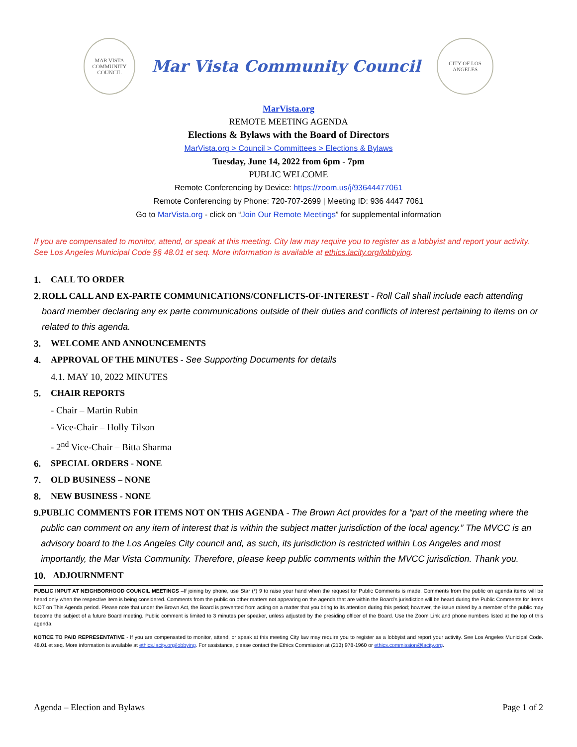MAR VISTA COMMUNITY COUNCIL
Mar Vista Community Council
CITY OF LOS ANGELES
MarVista.org
REMOTE MEETING AGENDA
Elections & Bylaws with the Board of Directors
MarVista.org > Council > Committees > Elections & Bylaws
Tuesday, June 14, 2022 from 6pm - 7pm
PUBLIC WELCOME
Remote Conferencing by Device: https://zoom.us/j/93644477061
Remote Conferencing by Phone: 720-707-2699 | Meeting ID: 936 4447 7061
Go to MarVista.org - click on “Join Our Remote Meetings” for supplemental information
If you are compensated to monitor, attend, or speak at this meeting. City law may require you to register as a lobbyist and report your activity. See Los Angeles Municipal Code §§ 48.01 et seq. More information is available at ethics.lacity.org/lobbying.
1. CALL TO ORDER
2. ROLL CALL AND EX-PARTE COMMUNICATIONS/CONFLICTS-OF-INTEREST - Roll Call shall include each attending board member declaring any ex parte communications outside of their duties and conflicts of interest pertaining to items on or related to this agenda.
3. WELCOME AND ANNOUNCEMENTS
4. APPROVAL OF THE MINUTES - See Supporting Documents for details
4.1. MAY 10, 2022 MINUTES
5. CHAIR REPORTS
- Chair – Martin Rubin
- Vice-Chair – Holly Tilson
- 2<sup>nd</sup> Vice-Chair – Bitta Sharma
6. SPECIAL ORDERS - NONE
7. OLD BUSINESS – NONE
8. NEW BUSINESS - NONE
9. PUBLIC COMMENTS FOR ITEMS NOT ON THIS AGENDA - The Brown Act provides for a “part of the meeting where the public can comment on any item of interest that is within the subject matter jurisdiction of the local agency.” The MVCC is an advisory board to the Los Angeles City council and, as such, its jurisdiction is restricted within Los Angeles and most importantly, the Mar Vista Community. Therefore, please keep public comments within the MVCC jurisdiction. Thank you.
10. ADJOURNMENT
PUBLIC INPUT AT NEIGHBORHOOD COUNCIL MEETINGS –If joining by phone, use Star (*) 9 to raise your hand when the request for Public Comments is made. Comments from the public on agenda items will be heard only when the respective item is being considered. Comments from the public on other matters not appearing on the agenda that are within the Board’s jurisdiction will be heard during the Public Comments for Items NOT on This Agenda period. Please note that under the Brown Act, the Board is prevented from acting on a matter that you bring to its attention during this period; however, the issue raised by a member of the public may become the subject of a future Board meeting. Public comment is limited to 3 minutes per speaker, unless adjusted by the presiding officer of the Board. Use the Zoom Link and phone numbers listed at the top of this agenda.
NOTICE TO PAID REPRESENTATIVE - If you are compensated to monitor, attend, or speak at this meeting City law may require you to register as a lobbyist and report your activity. See Los Angeles Municipal Code. 48.01 et seq. More information is available at ethics.lacity.org/lobbying. For assistance, please contact the Ethics Commission at (213) 978-1960 or ethics.commission@lacity.org.
Agenda – Election and Bylaws Page 1 of 2